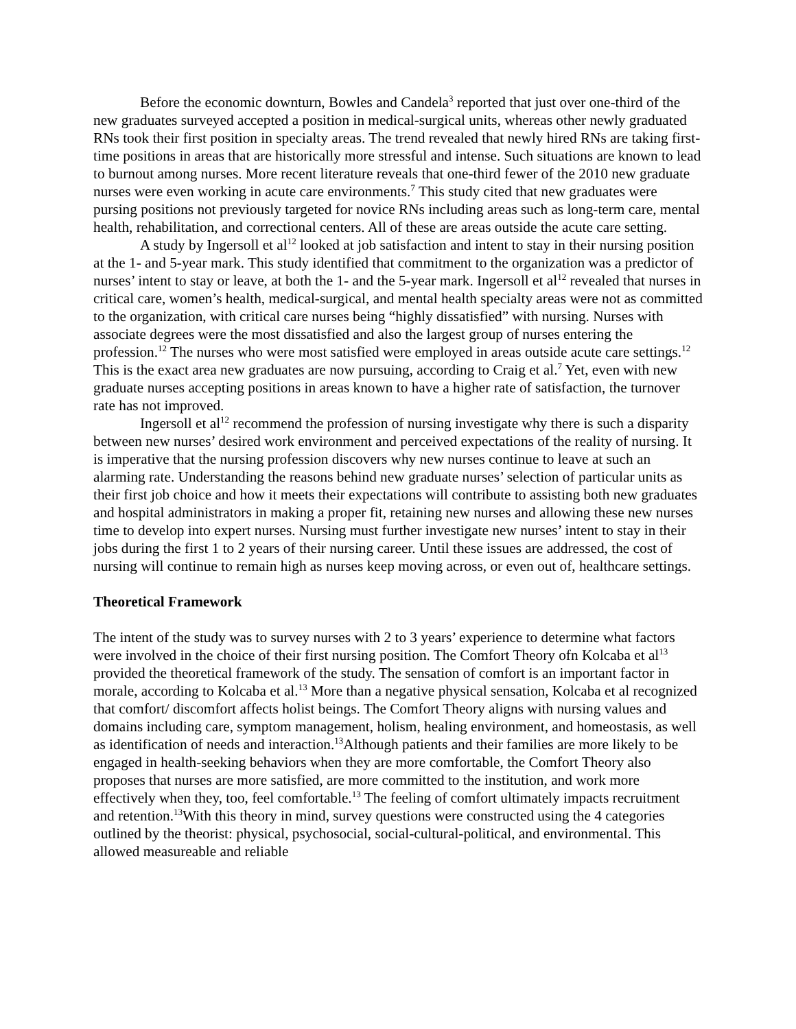Before the economic downturn, Bowles and Candela<sup>3</sup> reported that just over one-third of the new graduates surveyed accepted a position in medical-surgical units, whereas other newly graduated RNs took their first position in specialty areas. The trend revealed that newly hired RNs are taking first-time positions in areas that are historically more stressful and intense. Such situations are known to lead to burnout among nurses. More recent literature reveals that one-third fewer of the 2010 new graduate nurses were even working in acute care environments.<sup>7</sup> This study cited that new graduates were pursing positions not previously targeted for novice RNs including areas such as long-term care, mental health, rehabilitation, and correctional centers. All of these are areas outside the acute care setting.
A study by Ingersoll et al<sup>12</sup> looked at job satisfaction and intent to stay in their nursing position at the 1- and 5-year mark. This study identified that commitment to the organization was a predictor of nurses’ intent to stay or leave, at both the 1- and the 5-year mark. Ingersoll et al<sup>12</sup> revealed that nurses in critical care, women’s health, medical-surgical, and mental health specialty areas were not as committed to the organization, with critical care nurses being “highly dissatisfied” with nursing. Nurses with associate degrees were the most dissatisfied and also the largest group of nurses entering the profession.<sup>12</sup> The nurses who were most satisfied were employed in areas outside acute care settings.<sup>12</sup> This is the exact area new graduates are now pursuing, according to Craig et al.<sup>7</sup> Yet, even with new graduate nurses accepting positions in areas known to have a higher rate of satisfaction, the turnover rate has not improved.
Ingersoll et al<sup>12</sup> recommend the profession of nursing investigate why there is such a disparity between new nurses’ desired work environment and perceived expectations of the reality of nursing. It is imperative that the nursing profession discovers why new nurses continue to leave at such an alarming rate. Understanding the reasons behind new graduate nurses’ selection of particular units as their first job choice and how it meets their expectations will contribute to assisting both new graduates and hospital administrators in making a proper fit, retaining new nurses and allowing these new nurses time to develop into expert nurses. Nursing must further investigate new nurses’ intent to stay in their jobs during the first 1 to 2 years of their nursing career. Until these issues are addressed, the cost of nursing will continue to remain high as nurses keep moving across, or even out of, healthcare settings.
Theoretical Framework
The intent of the study was to survey nurses with 2 to 3 years’ experience to determine what factors were involved in the choice of their first nursing position. The Comfort Theory ofn Kolcaba et al<sup>13</sup> provided the theoretical framework of the study. The sensation of comfort is an important factor in morale, according to Kolcaba et al.<sup>13</sup> More than a negative physical sensation, Kolcaba et al recognized that comfort/ discomfort affects holist beings. The Comfort Theory aligns with nursing values and domains including care, symptom management, holism, healing environment, and homeostasis, as well as identification of needs and interaction.<sup>13</sup>Although patients and their families are more likely to be engaged in health-seeking behaviors when they are more comfortable, the Comfort Theory also proposes that nurses are more satisfied, are more committed to the institution, and work more effectively when they, too, feel comfortable.<sup>13</sup> The feeling of comfort ultimately impacts recruitment and retention.<sup>13</sup>With this theory in mind, survey questions were constructed using the 4 categories outlined by the theorist: physical, psychosocial, social-cultural-political, and environmental. This allowed measureable and reliable